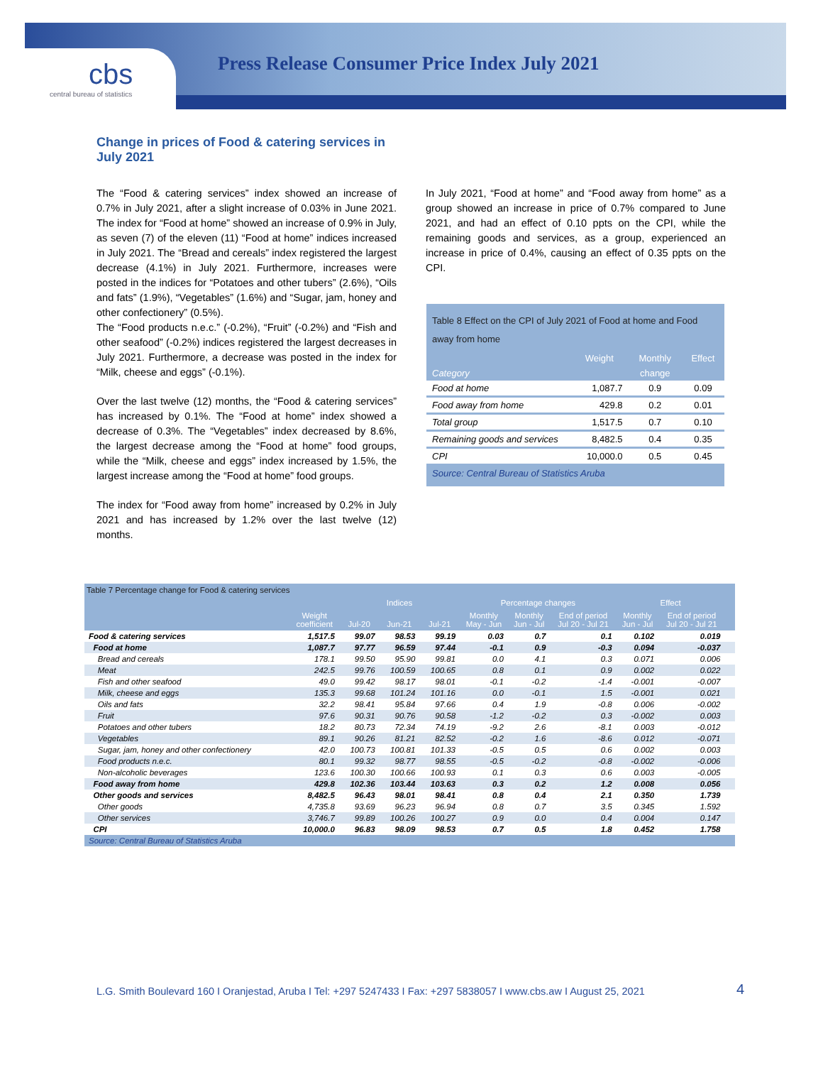cbs
central bureau of statistics
Press Release Consumer Price Index July 2021
Change in prices of Food & catering services in July 2021
The “Food & catering services” index showed an increase of 0.7% in July 2021, after a slight increase of 0.03% in June 2021. The index for “Food at home” showed an increase of 0.9% in July, as seven (7) of the eleven (11) “Food at home” indices increased in July 2021. The “Bread and cereals” index registered the largest decrease (4.1%) in July 2021. Furthermore, increases were posted in the indices for “Potatoes and other tubers” (2.6%), “Oils and fats” (1.9%), “Vegetables” (1.6%) and “Sugar, jam, honey and other confectionery” (0.5%).
The “Food products n.e.c.” (-0.2%), “Fruit” (-0.2%) and “Fish and other seafood” (-0.2%) indices registered the largest decreases in July 2021. Furthermore, a decrease was posted in the index for “Milk, cheese and eggs” (-0.1%).
Over the last twelve (12) months, the “Food & catering services” has increased by 0.1%. The “Food at home” index showed a decrease of 0.3%. The “Vegetables” index decreased by 8.6%, the largest decrease among the “Food at home” food groups, while the “Milk, cheese and eggs” index increased by 1.5%, the largest increase among the “Food at home” food groups.
The index for “Food away from home” increased by 0.2% in July 2021 and has increased by 1.2% over the last twelve (12) months.
In July 2021, “Food at home” and “Food away from home” as a group showed an increase in price of 0.7% compared to June 2021, and had an effect of 0.10 ppts on the CPI, while the remaining goods and services, as a group, experienced an increase in price of 0.4%, causing an effect of 0.35 ppts on the CPI.
| Table 8 Effect on the CPI of July 2021 of Food at home and Food away from home | | | |
| | Weight | Monthly | Effect |
| Category | | change | |
| Food at home | 1,087.7 | 0.9 | 0.09 |
| Food away from home | 429.8 | 0.2 | 0.01 |
| Total group | 1,517.5 | 0.7 | 0.10 |
| Remaining goods and services | 8,482.5 | 0.4 | 0.35 |
| CPI | 10,000.0 | 0.5 | 0.45 |
| Source: Central Bureau of Statistics Aruba | | | |
| Table 7 Percentage change for Food & catering services | | | | | | | | | | |
| --- | --- | --- | --- | --- | --- | --- | --- | --- | --- | --- |
| | | Indices | | | Percentage changes | | | Effect | | |
| | Weight coefficient | Jul-20 | Jun-21 | Jul-21 | Monthly May - Jun | Monthly Jun - Jul | End of period Jul 20 - Jul 21 | Monthly Jun - Jul | End of period Jul 20 - Jul 21 | |
| Food & catering services | 1,517.5 | 99.07 | 98.53 | 99.19 | 0.03 | 0.7 | 0.1 | 0.102 | 0.019 | |
| Food at home | 1,087.7 | 97.77 | 96.59 | 97.44 | -0.1 | 0.9 | -0.3 | 0.094 | -0.037 | |
| Bread and cereals | 178.1 | 99.50 | 95.90 | 99.81 | 0.0 | 4.1 | 0.3 | 0.071 | 0.006 | |
| Meat | 242.5 | 99.76 | 100.59 | 100.65 | 0.8 | 0.1 | 0.9 | 0.002 | 0.022 | |
| Fish and other seafood | 49.0 | 99.42 | 98.17 | 98.01 | -0.1 | -0.2 | -1.4 | -0.001 | -0.007 | |
| Milk, cheese and eggs | 135.3 | 99.68 | 101.24 | 101.16 | 0.0 | -0.1 | 1.5 | -0.001 | 0.021 | |
| Oils and fats | 32.2 | 98.41 | 95.84 | 97.66 | 0.4 | 1.9 | -0.8 | 0.006 | -0.002 | |
| Fruit | 97.6 | 90.31 | 90.76 | 90.58 | -1.2 | -0.2 | 0.3 | -0.002 | 0.003 | |
| Potatoes and other tubers | 18.2 | 80.73 | 72.34 | 74.19 | -9.2 | 2.6 | -8.1 | 0.003 | -0.012 | |
| Vegetables | 89.1 | 90.26 | 81.21 | 82.52 | -0.2 | 1.6 | -8.6 | 0.012 | -0.071 | |
| Sugar, jam, honey and other confectionery | 42.0 | 100.73 | 100.81 | 101.33 | -0.5 | 0.5 | 0.6 | 0.002 | 0.003 | |
| Food products n.e.c. | 80.1 | 99.32 | 98.77 | 98.55 | -0.5 | -0.2 | -0.8 | -0.002 | -0.006 | |
| Non-alcoholic beverages | 123.6 | 100.30 | 100.66 | 100.93 | 0.1 | 0.3 | 0.6 | 0.003 | -0.005 | |
| Food away from home | 429.8 | 102.36 | 103.44 | 103.63 | 0.3 | 0.2 | 1.2 | 0.008 | 0.056 | |
| Other goods and services | 8,482.5 | 96.43 | 98.01 | 98.41 | 0.8 | 0.4 | 2.1 | 0.350 | 1.739 | |
| Other goods | 4,735.8 | 93.69 | 96.23 | 96.94 | 0.8 | 0.7 | 3.5 | 0.345 | 1.592 | |
| Other services | 3,746.7 | 99.89 | 100.26 | 100.27 | 0.9 | 0.0 | 0.4 | 0.004 | 0.147 | |
| CPI | 10,000.0 | 96.83 | 98.09 | 98.53 | 0.7 | 0.5 | 1.8 | 0.452 | 1.758 | |
| Source: Central Bureau of Statistics Aruba | | | | | | | | | | |
L.G. Smith Boulevard 160 I Oranjestad, Aruba I Tel: +297 5247433 I Fax: +297 5838057 I www.cbs.aw I August 25, 2021
4